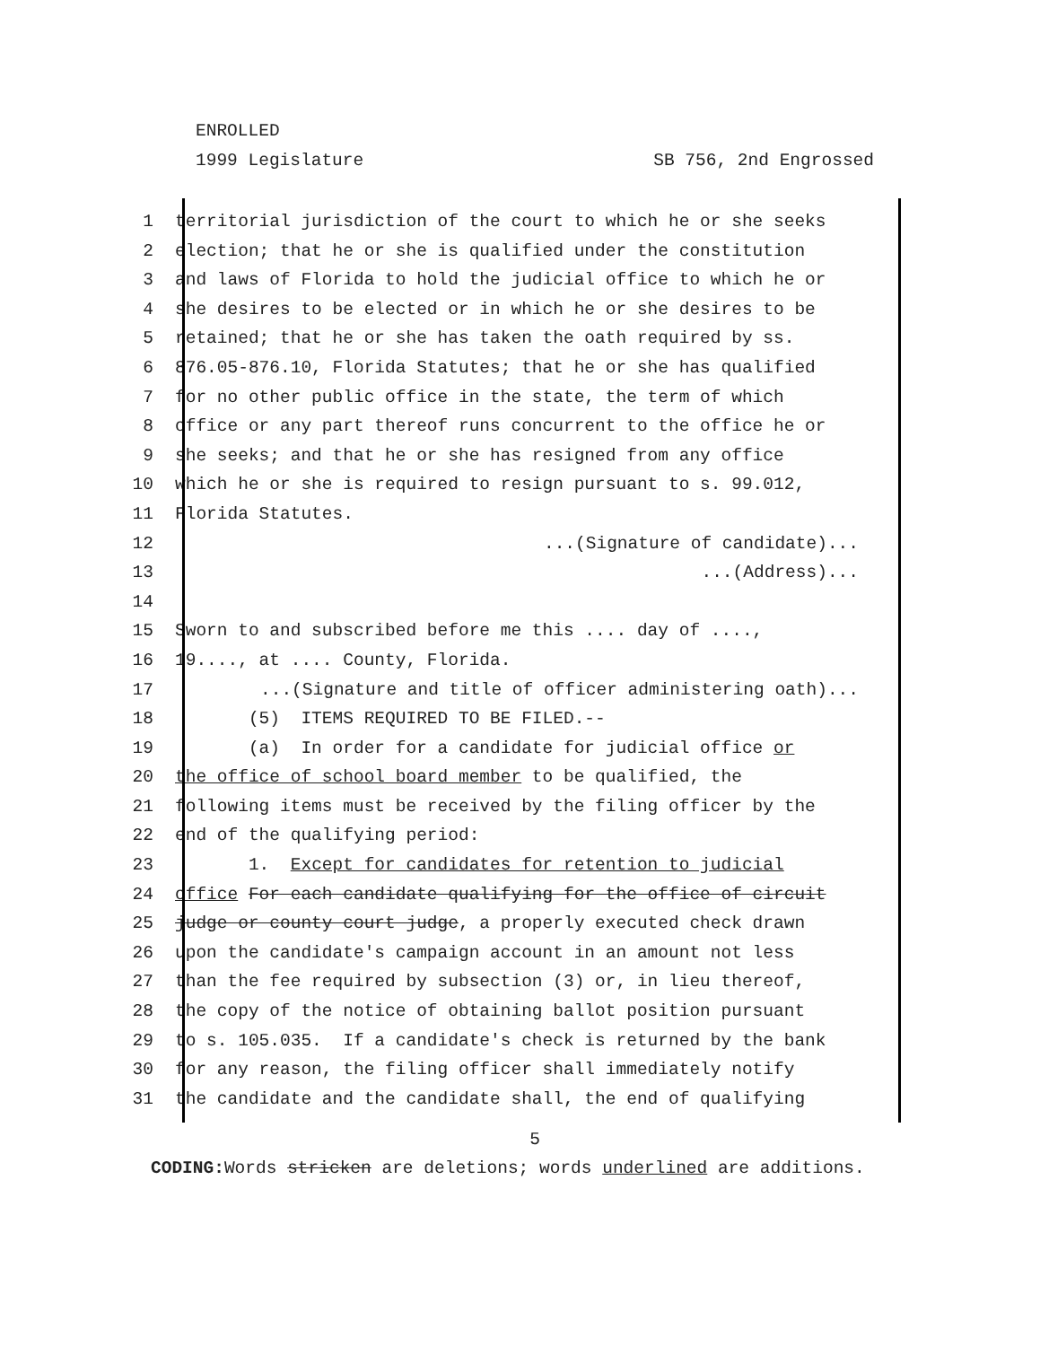ENROLLED
1999 Legislature SB 756, 2nd Engrossed
1 territorial jurisdiction of the court to which he or she seeks
2 election; that he or she is qualified under the constitution
3 and laws of Florida to hold the judicial office to which he or
4 she desires to be elected or in which he or she desires to be
5 retained; that he or she has taken the oath required by ss.
6 876.05-876.10, Florida Statutes; that he or she has qualified
7 for no other public office in the state, the term of which
8 office or any part thereof runs concurrent to the office he or
9 she seeks; and that he or she has resigned from any office
10 which he or she is required to resign pursuant to s. 99.012,
11 Florida Statutes.
12...(Signature of candidate)...
13...(Address)...
14
15 Sworn to and subscribed before me this .... day of ....,
16 19...., at .... County, Florida.
17...(Signature and title of officer administering oath)...
18 (5) ITEMS REQUIRED TO BE FILED.--
19 (a) In order for a candidate for judicial office or
20 the office of school board member to be qualified, the
21 following items must be received by the filing officer by the
22 end of the qualifying period:
23 1. Except for candidates for retention to judicial
24 office For each candidate qualifying for the office of circuit
25 judge or county court judge, a properly executed check drawn
26 upon the candidate's campaign account in an amount not less
27 than the fee required by subsection (3) or, in lieu thereof,
28 the copy of the notice of obtaining ballot position pursuant
29 to s. 105.035. If a candidate's check is returned by the bank
30 for any reason, the filing officer shall immediately notify
31 the candidate and the candidate shall, the end of qualifying
5
CODING: Words stricken are deletions; words underlined are additions.